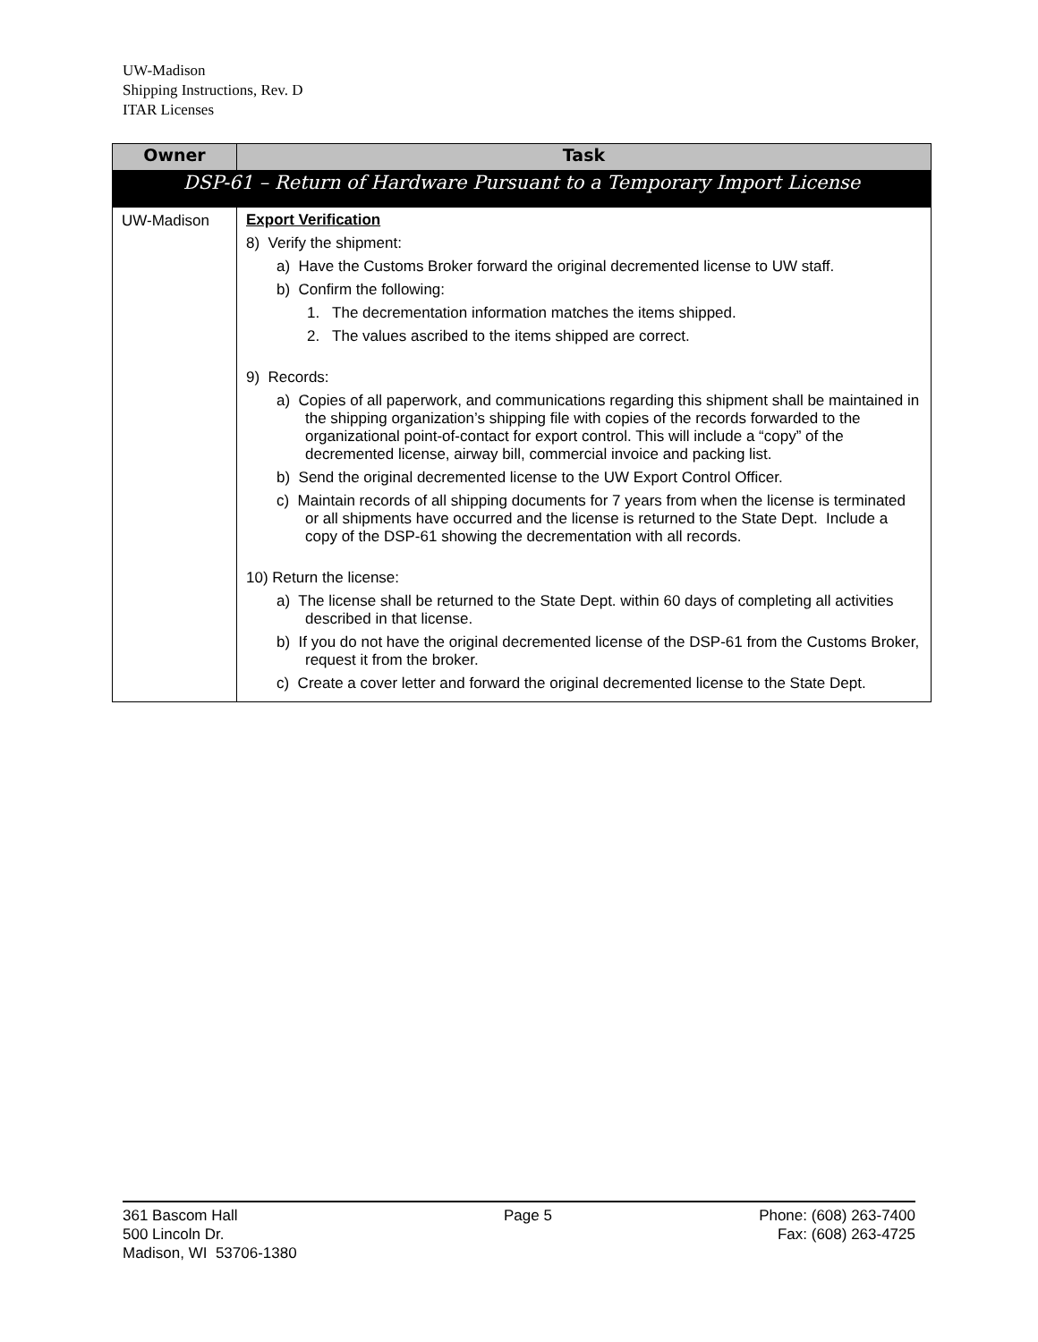UW-Madison
Shipping Instructions, Rev. D
ITAR Licenses
| Owner | Task |
| --- | --- |
| DSP-61 – Return of Hardware Pursuant to a Temporary Import License | |
| UW-Madison | Export Verification 8) Verify the shipment: a) Have the Customs Broker forward the original decremented license to UW staff. b) Confirm the following: 1. The decrementation information matches the items shipped. 2. The values ascribed to the items shipped are correct. 9) Records: a) Copies of all paperwork, and communications regarding this shipment shall be maintained in the shipping organization’s shipping file with copies of the records forwarded to the organizational point-of-contact for export control. This will include a “copy” of the decremented license, airway bill, commercial invoice and packing list. b) Send the original decremented license to the UW Export Control Officer. c) Maintain records of all shipping documents for 7 years from when the license is terminated or all shipments have occurred and the license is returned to the State Dept. Include a copy of the DSP-61 showing the decrementation with all records. 10) Return the license: a) The license shall be returned to the State Dept. within 60 days of completing all activities described in that license. b) If you do not have the original decremented license of the DSP-61 from the Customs Broker, request it from the broker. c) Create a cover letter and forward the original decremented license to the State Dept. |
361 Bascom Hall
500 Lincoln Dr.
Madison, WI 53706-1380
Page 5 Phone: (608) 263-7400
Fax: (608) 263-4725